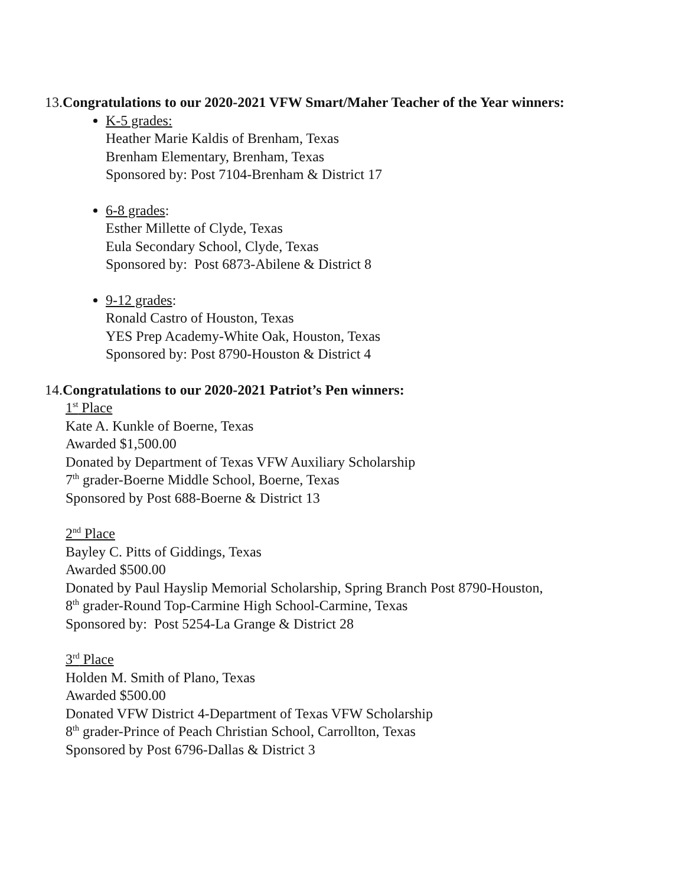13. Congratulations to our 2020-2021 VFW Smart/Maher Teacher of the Year winners:
K-5 grades:
Heather Marie Kaldis of Brenham, Texas
Brenham Elementary, Brenham, Texas
Sponsored by: Post 7104-Brenham & District 17
6-8 grades:
Esther Millette of Clyde, Texas
Eula Secondary School, Clyde, Texas
Sponsored by: Post 6873-Abilene & District 8
9-12 grades:
Ronald Castro of Houston, Texas
YES Prep Academy-White Oak, Houston, Texas
Sponsored by: Post 8790-Houston & District 4
14. Congratulations to our 2020-2021 Patriot’s Pen winners:
1<sup>st</sup> Place
Kate A. Kunkle of Boerne, Texas
Awarded $1,500.00
Donated by Department of Texas VFW Auxiliary Scholarship
7<sup>th</sup> grader-Boerne Middle School, Boerne, Texas
Sponsored by Post 688-Boerne & District 13
2<sup>nd</sup> Place
Bayley C. Pitts of Giddings, Texas
Awarded $500.00
Donated by Paul Hayslip Memorial Scholarship, Spring Branch Post 8790-Houston,
8<sup>th</sup> grader-Round Top-Carmine High School-Carmine, Texas
Sponsored by: Post 5254-La Grange & District 28
3<sup>rd</sup> Place
Holden M. Smith of Plano, Texas
Awarded $500.00
Donated VFW District 4-Department of Texas VFW Scholarship
8<sup>th</sup> grader-Prince of Peach Christian School, Carrollton, Texas
Sponsored by Post 6796-Dallas & District 3